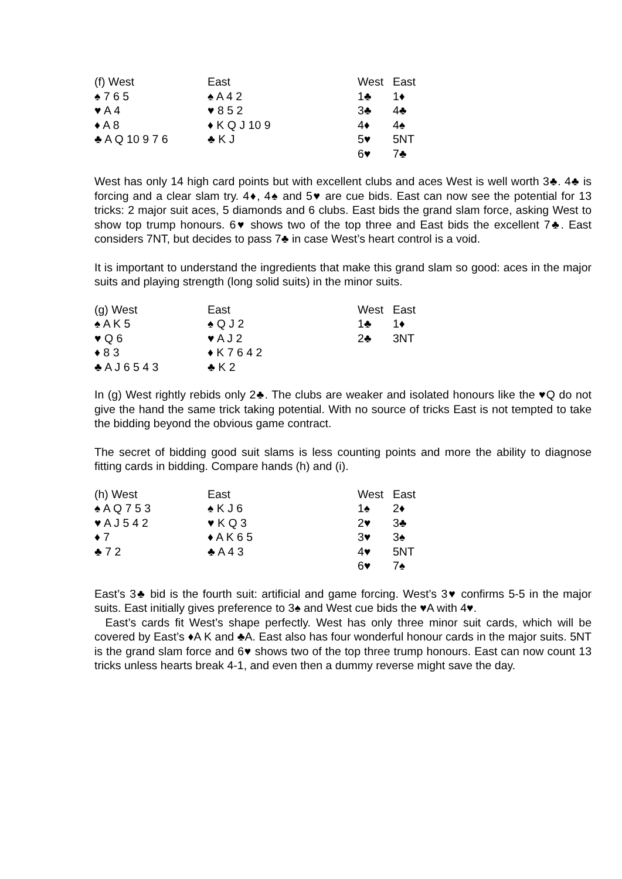| (f) West | East | West | East |
| ♠ 7 6 5 | ♠ A 4 2 | 1♣ | 1♦ |
| ♥ A 4 | ♥ 8 5 2 | 3♣ | 4♣ |
| ♦ A 8 | ♦ K Q J 10 9 | 4♦ | 4♠ |
| ♣ A Q 10 9 7 6 | ♣ K J | 5♥ | 5NT |
| | | 6♥ | 7♣ |
West has only 14 high card points but with excellent clubs and aces West is well worth 3♣. 4♣ is forcing and a clear slam try. 4♦, 4♠ and 5♥ are cue bids. East can now see the potential for 13 tricks: 2 major suit aces, 5 diamonds and 6 clubs. East bids the grand slam force, asking West to show top trump honours. 6♥ shows two of the top three and East bids the excellent 7♣. East considers 7NT, but decides to pass 7♣ in case West’s heart control is a void.
It is important to understand the ingredients that make this grand slam so good: aces in the major suits and playing strength (long solid suits) in the minor suits.
| (g) West | East | West | East |
| ♠ A K 5 | ♠ Q J 2 | 1♣ | 1♦ |
| ♥ Q 6 | ♥ A J 2 | 2♣ | 3NT |
| ♦ 8 3 | ♦ K 7 6 4 2 | | |
| ♣ A J 6 5 4 3 | ♣ K 2 | | |
In (g) West rightly rebids only 2♣. The clubs are weaker and isolated honours like the ♥Q do not give the hand the same trick taking potential. With no source of tricks East is not tempted to take the bidding beyond the obvious game contract.
The secret of bidding good suit slams is less counting points and more the ability to diagnose fitting cards in bidding. Compare hands (h) and (i).
| (h) West | East | West | East |
| ♠ A Q 7 5 3 | ♠ K J 6 | 1♠ | 2♦ |
| ♥ A J 5 4 2 | ♥ K Q 3 | 2♥ | 3♣ |
| ♦ 7 | ♦ A K 6 5 | 3♥ | 3♠ |
| ♣ 7 2 | ♣ A 4 3 | 4♥ | 5NT |
| | | 6♥ | 7♠ |
East’s 3♣ bid is the fourth suit: artificial and game forcing. West’s 3♥ confirms 5-5 in the major suits. East initially gives preference to 3♠ and West cue bids the ♥A with 4♥.
East’s cards fit West’s shape perfectly. West has only three minor suit cards, which will be covered by East’s ♦A K and ♣A. East also has four wonderful honour cards in the major suits. 5NT is the grand slam force and 6♥ shows two of the top three trump honours. East can now count 13 tricks unless hearts break 4-1, and even then a dummy reverse might save the day.